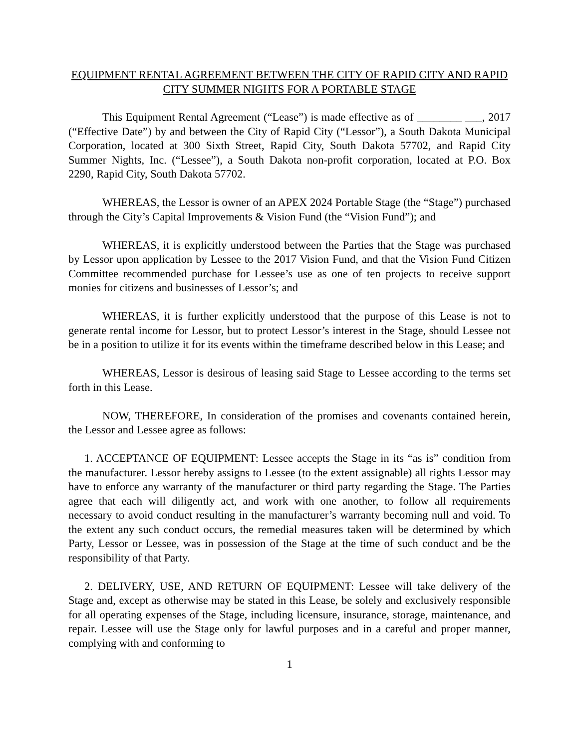EQUIPMENT RENTAL AGREEMENT BETWEEN THE CITY OF RAPID CITY AND RAPID CITY SUMMER NIGHTS FOR A PORTABLE STAGE
This Equipment Rental Agreement (“Lease”) is made effective as of ________ ___, 2017 (“Effective Date”) by and between the City of Rapid City (“Lessor”), a South Dakota Municipal Corporation, located at 300 Sixth Street, Rapid City, South Dakota 57702, and Rapid City Summer Nights, Inc. (“Lessee”), a South Dakota non-profit corporation, located at P.O. Box 2290, Rapid City, South Dakota 57702.
WHEREAS, the Lessor is owner of an APEX 2024 Portable Stage (the “Stage”) purchased through the City’s Capital Improvements & Vision Fund (the “Vision Fund”); and
WHEREAS, it is explicitly understood between the Parties that the Stage was purchased by Lessor upon application by Lessee to the 2017 Vision Fund, and that the Vision Fund Citizen Committee recommended purchase for Lessee’s use as one of ten projects to receive support monies for citizens and businesses of Lessor’s; and
WHEREAS, it is further explicitly understood that the purpose of this Lease is not to generate rental income for Lessor, but to protect Lessor’s interest in the Stage, should Lessee not be in a position to utilize it for its events within the timeframe described below in this Lease; and
WHEREAS, Lessor is desirous of leasing said Stage to Lessee according to the terms set forth in this Lease.
NOW, THEREFORE, In consideration of the promises and covenants contained herein, the Lessor and Lessee agree as follows:
1. ACCEPTANCE OF EQUIPMENT: Lessee accepts the Stage in its “as is” condition from the manufacturer. Lessor hereby assigns to Lessee (to the extent assignable) all rights Lessor may have to enforce any warranty of the manufacturer or third party regarding the Stage. The Parties agree that each will diligently act, and work with one another, to follow all requirements necessary to avoid conduct resulting in the manufacturer’s warranty becoming null and void. To the extent any such conduct occurs, the remedial measures taken will be determined by which Party, Lessor or Lessee, was in possession of the Stage at the time of such conduct and be the responsibility of that Party.
2. DELIVERY, USE, AND RETURN OF EQUIPMENT: Lessee will take delivery of the Stage and, except as otherwise may be stated in this Lease, be solely and exclusively responsible for all operating expenses of the Stage, including licensure, insurance, storage, maintenance, and repair. Lessee will use the Stage only for lawful purposes and in a careful and proper manner, complying with and conforming to
1